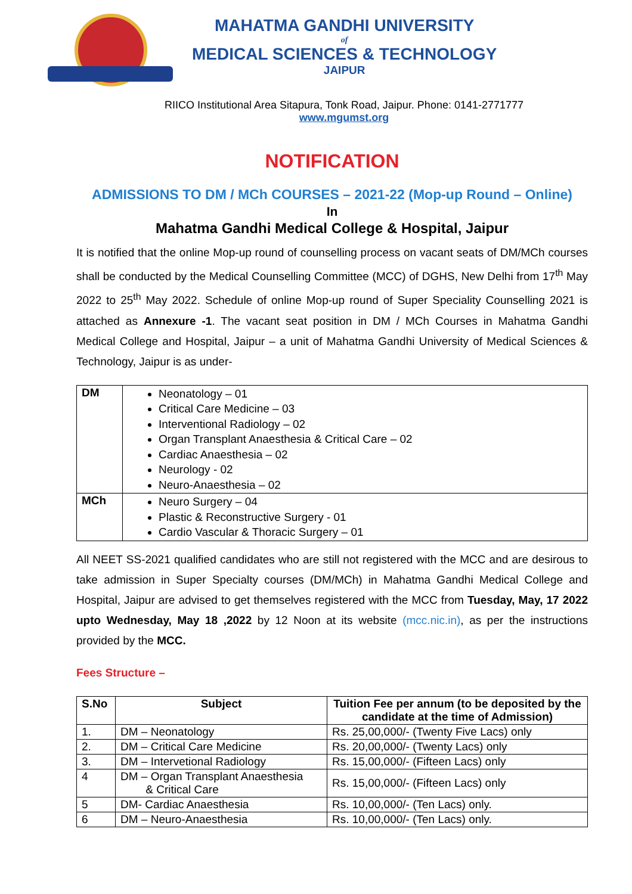MAHATMA GANDHI UNIVERSITY
of
MEDICAL SCIENCES & TECHNOLOGY
JAIPUR
RIICO Institutional Area Sitapura, Tonk Road, Jaipur. Phone: 0141-2771777
www.mgumst.org
NOTIFICATION
ADMISSIONS TO DM / MCh COURSES – 2021-22 (Mop-up Round – Online)
In
Mahatma Gandhi Medical College & Hospital, Jaipur
It is notified that the online Mop-up round of counselling process on vacant seats of DM/MCh courses shall be conducted by the Medical Counselling Committee (MCC) of DGHS, New Delhi from 17<sup>th</sup> May 2022 to 25<sup>th</sup> May 2022. Schedule of online Mop-up round of Super Speciality Counselling 2021 is attached as Annexure -1. The vacant seat position in DM / MCh Courses in Mahatma Gandhi Medical College and Hospital, Jaipur – a unit of Mahatma Gandhi University of Medical Sciences & Technology, Jaipur is as under-
| DM | Neonatology – 01 Critical Care Medicine – 03 Interventional Radiology – 02 Organ Transplant Anaesthesia & Critical Care – 02 Cardiac Anaesthesia – 02 Neurology - 02 Neuro-Anaesthesia – 02 |
| MCh | Neuro Surgery – 04 Plastic & Reconstructive Surgery - 01 Cardio Vascular & Thoracic Surgery – 01 |
All NEET SS-2021 qualified candidates who are still not registered with the MCC and are desirous to take admission in Super Specialty courses (DM/MCh) in Mahatma Gandhi Medical College and Hospital, Jaipur are advised to get themselves registered with the MCC from Tuesday, May, 17 2022 upto Wednesday, May 18 ,2022 by 12 Noon at its website (mcc.nic.in), as per the instructions provided by the MCC.
Fees Structure –
| S.No | Subject | Tuition Fee per annum (to be deposited by the candidate at the time of Admission) |
| --- | --- | --- |
| 1. | DM – Neonatology | Rs. 25,00,000/- (Twenty Five Lacs) only |
| 2. | DM – Critical Care Medicine | Rs. 20,00,000/- (Twenty Lacs) only |
| 3. | DM – Intervetional Radiology | Rs. 15,00,000/- (Fifteen Lacs) only |
| 4 | DM – Organ Transplant Anaesthesia & Critical Care | Rs. 15,00,000/- (Fifteen Lacs) only |
| 5 | DM- Cardiac Anaesthesia | Rs. 10,00,000/- (Ten Lacs) only. |
| 6 | DM – Neuro-Anaesthesia | Rs. 10,00,000/- (Ten Lacs) only. |